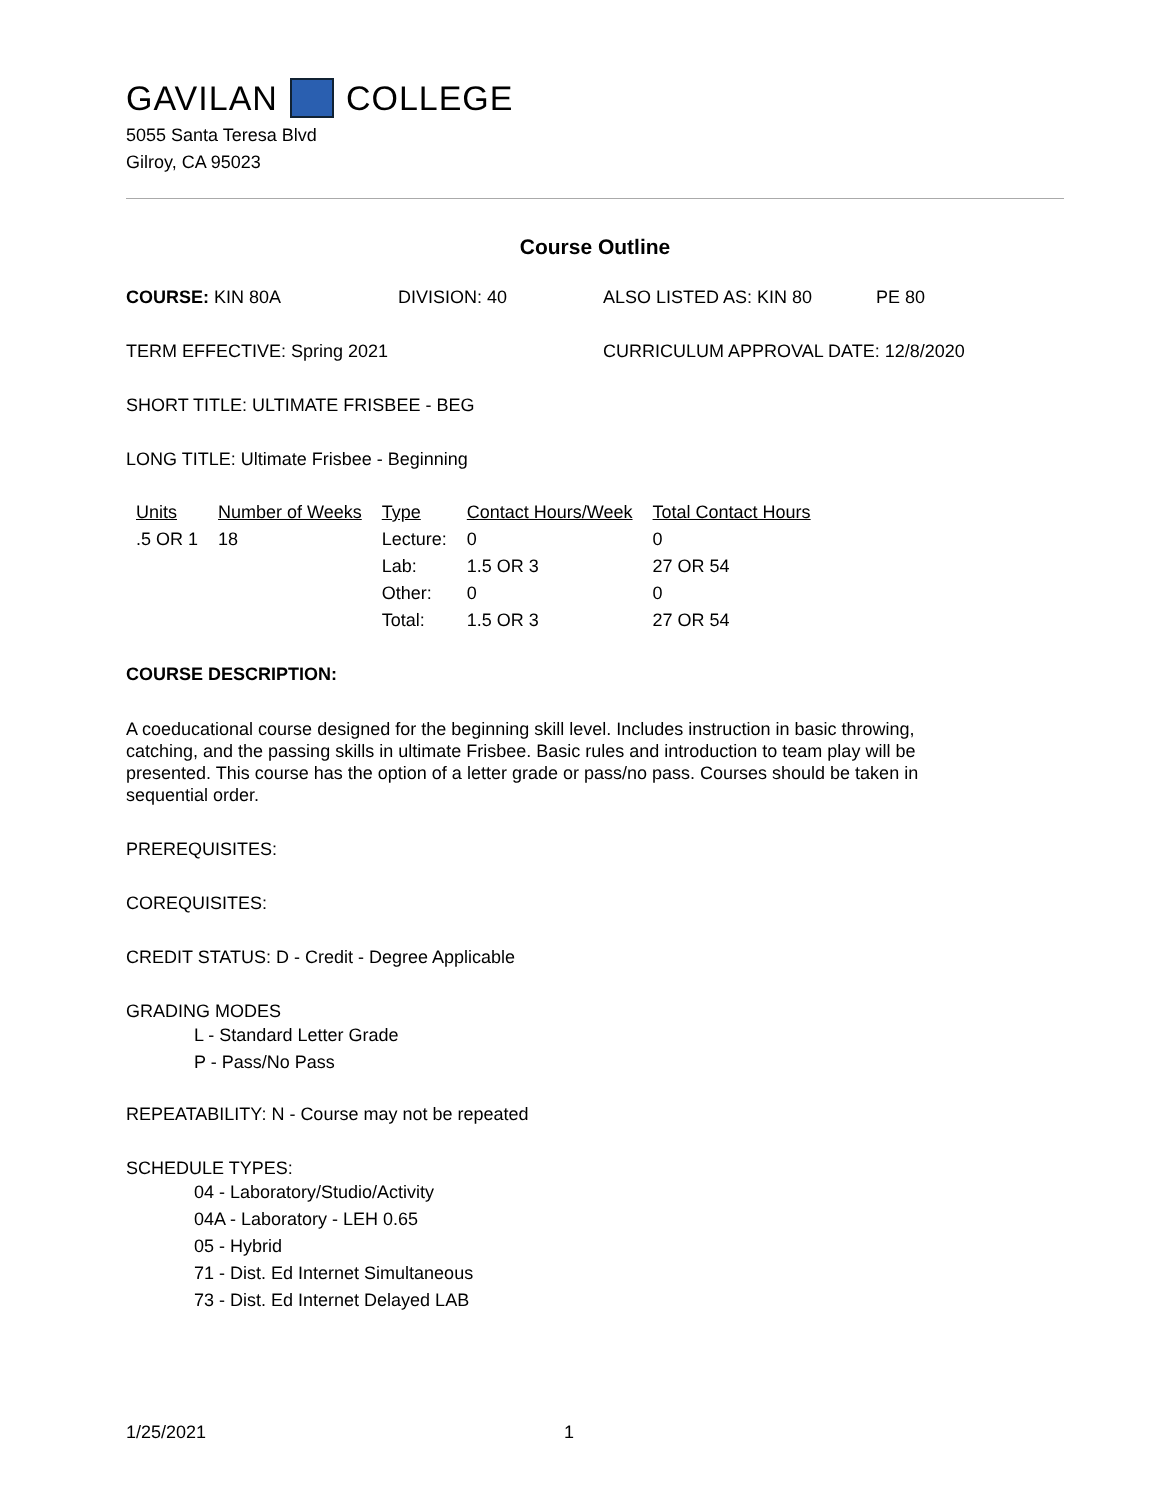GAVILAN COLLEGE
5055 Santa Teresa Blvd
Gilroy, CA 95023
Course Outline
COURSE: KIN 80A DIVISION: 40 ALSO LISTED AS: KIN 80 PE 80
TERM EFFECTIVE: Spring 2021 CURRICULUM APPROVAL DATE: 12/8/2020
SHORT TITLE: ULTIMATE FRISBEE - BEG
LONG TITLE: Ultimate Frisbee - Beginning
| Units | Number of Weeks | Type | Contact Hours/Week | Total Contact Hours |
| --- | --- | --- | --- | --- |
| .5 OR 1 | 18 | Lecture: | 0 | 0 |
| | | Lab: | 1.5 OR 3 | 27 OR 54 |
| | | Other: | 0 | 0 |
| | | Total: | 1.5 OR 3 | 27 OR 54 |
COURSE DESCRIPTION:
A coeducational course designed for the beginning skill level. Includes instruction in basic throwing, catching, and the passing skills in ultimate Frisbee. Basic rules and introduction to team play will be presented. This course has the option of a letter grade or pass/no pass. Courses should be taken in sequential order.
PREREQUISITES:
COREQUISITES:
CREDIT STATUS: D - Credit - Degree Applicable
GRADING MODES
L - Standard Letter Grade
P - Pass/No Pass
REPEATABILITY: N - Course may not be repeated
SCHEDULE TYPES:
04 - Laboratory/Studio/Activity
04A - Laboratory - LEH 0.65
05 - Hybrid
71 - Dist. Ed Internet Simultaneous
73 - Dist. Ed Internet Delayed LAB
1/25/2021 1